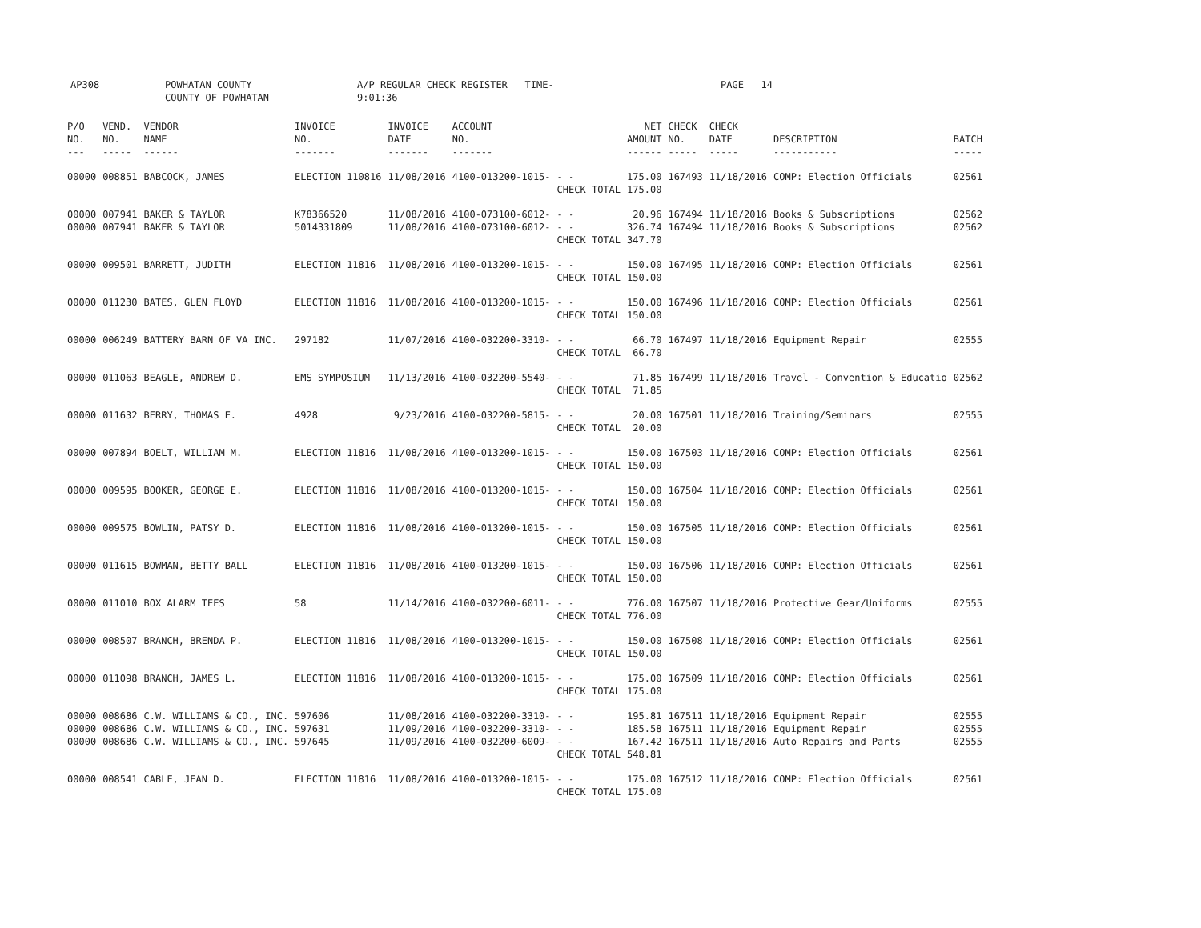AP308 POWHATAN COUNTY
COUNTY OF POWHATAN
A/P REGULAR CHECK REGISTER TIME- 9:01:36
PAGE 14
| P/O NO. --- | VEND. NO. ----- | VENDOR NAME ------ | INVOICE NO. ------- | INVOICE DATE ------- | ACCOUNT NO. ------- | | NET AMOUNT ------ | CHECK NO. ----- | CHECK DATE ----- | DESCRIPTION ----------- | BATCH ----- |
| --- | --- | --- | --- | --- | --- | --- | --- | --- | --- | --- | --- |
| 00000 | 008851 | BABCOCK, JAMES | ELECTION 110816 | 11/08/2016 | 4100-013200-1015- | - - CHECK TOTAL | 175.00 175.00 | 167493 | 11/18/2016 | COMP: Election Officials | 02561 |
| 00000 00000 | 007941 007941 | BAKER & TAYLOR BAKER & TAYLOR | K78366520 5014331809 | 11/08/2016 11/08/2016 | 4100-073100-6012- 4100-073100-6012- | - - - - CHECK TOTAL | 20.96 326.74 347.70 | 167494 167494 | 11/18/2016 11/18/2016 | Books & Subscriptions Books & Subscriptions | 02562 02562 |
| 00000 | 009501 | BARRETT, JUDITH | ELECTION 11816 | 11/08/2016 | 4100-013200-1015- | - - CHECK TOTAL | 150.00 150.00 | 167495 | 11/18/2016 | COMP: Election Officials | 02561 |
| 00000 | 011230 | BATES, GLEN FLOYD | ELECTION 11816 | 11/08/2016 | 4100-013200-1015- | - - CHECK TOTAL | 150.00 150.00 | 167496 | 11/18/2016 | COMP: Election Officials | 02561 |
| 00000 | 006249 | BATTERY BARN OF VA INC. | 297182 | 11/07/2016 | 4100-032200-3310- | - - CHECK TOTAL | 66.70 66.70 | 167497 | 11/18/2016 | Equipment Repair | 02555 |
| 00000 | 011063 | BEAGLE, ANDREW D. | EMS SYMPOSIUM | 11/13/2016 | 4100-032200-5540- | - - CHECK TOTAL | 71.85 71.85 | 167499 | 11/18/2016 | Travel - Convention & Educatio | 02562 |
| 00000 | 011632 | BERRY, THOMAS E. | 4928 | 9/23/2016 | 4100-032200-5815- | - - CHECK TOTAL | 20.00 20.00 | 167501 | 11/18/2016 | Training/Seminars | 02555 |
| 00000 | 007894 | BOELT, WILLIAM M. | ELECTION 11816 | 11/08/2016 | 4100-013200-1015- | - - CHECK TOTAL | 150.00 150.00 | 167503 | 11/18/2016 | COMP: Election Officials | 02561 |
| 00000 | 009595 | BOOKER, GEORGE E. | ELECTION 11816 | 11/08/2016 | 4100-013200-1015- | - - CHECK TOTAL | 150.00 150.00 | 167504 | 11/18/2016 | COMP: Election Officials | 02561 |
| 00000 | 009575 | BOWLIN, PATSY D. | ELECTION 11816 | 11/08/2016 | 4100-013200-1015- | - - CHECK TOTAL | 150.00 150.00 | 167505 | 11/18/2016 | COMP: Election Officials | 02561 |
| 00000 | 011615 | BOWMAN, BETTY BALL | ELECTION 11816 | 11/08/2016 | 4100-013200-1015- | - - CHECK TOTAL | 150.00 150.00 | 167506 | 11/18/2016 | COMP: Election Officials | 02561 |
| 00000 | 011010 | BOX ALARM TEES | 58 | 11/14/2016 | 4100-032200-6011- | - - CHECK TOTAL | 776.00 776.00 | 167507 | 11/18/2016 | Protective Gear/Uniforms | 02555 |
| 00000 | 008507 | BRANCH, BRENDA P. | ELECTION 11816 | 11/08/2016 | 4100-013200-1015- | - - CHECK TOTAL | 150.00 150.00 | 167508 | 11/18/2016 | COMP: Election Officials | 02561 |
| 00000 | 011098 | BRANCH, JAMES L. | ELECTION 11816 | 11/08/2016 | 4100-013200-1015- | - - CHECK TOTAL | 175.00 175.00 | 167509 | 11/18/2016 | COMP: Election Officials | 02561 |
| 00000 00000 00000 | 008686 008686 008686 | C.W. WILLIAMS & CO., INC. C.W. WILLIAMS & CO., INC. C.W. WILLIAMS & CO., INC. | 597606 597631 597645 | 11/08/2016 11/09/2016 11/09/2016 | 4100-032200-3310- 4100-032200-3310- 4100-032200-6009- | - - - - - - CHECK TOTAL | 195.81 185.58 167.42 548.81 | 167511 167511 167511 | 11/18/2016 11/18/2016 11/18/2016 | Equipment Repair Equipment Repair Auto Repairs and Parts | 02555 02555 02555 |
| 00000 | 008541 | CABLE, JEAN D. | ELECTION 11816 | 11/08/2016 | 4100-013200-1015- | - - CHECK TOTAL | 175.00 175.00 | 167512 | 11/18/2016 | COMP: Election Officials | 02561 |